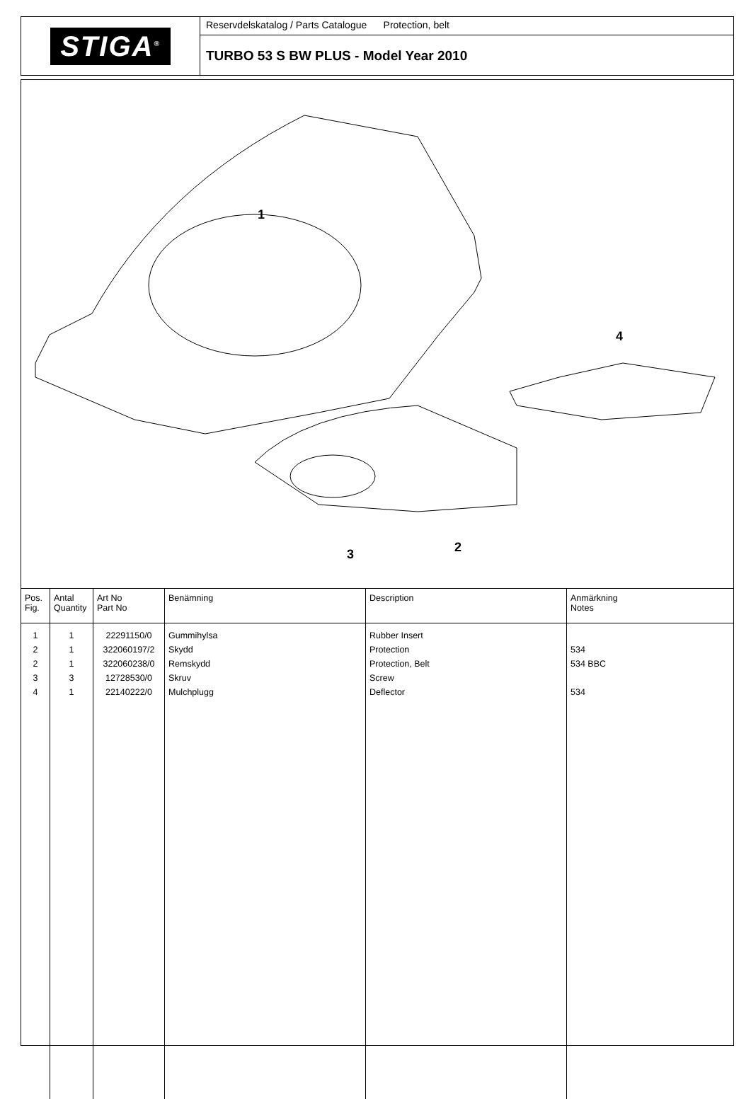STIGA<sup>®</sup>
Reservdelskatalog / Parts Catalogue Protection, belt
TURBO 53 S BW PLUS - Model Year 2010
1
2 3
4
| Pos. Fig. | Antal Quantity | Art No Part No | Benämning | Description | Anmärkning Notes |
| --- | --- | --- | --- | --- | --- |
| 1 | 1 | 22291150/0 | Gummihylsa | Rubber Insert | |
| 2 | 1 | 322060197/2 | Skydd | Protection | 534 |
| 2 | 1 | 322060238/0 | Remskydd | Protection, Belt | 534 BBC |
| 3 | 3 | 12728530/0 | Skruv | Screw | |
| 4 | 1 | 22140222/0 | Mulchplugg | Deflector | 534 |